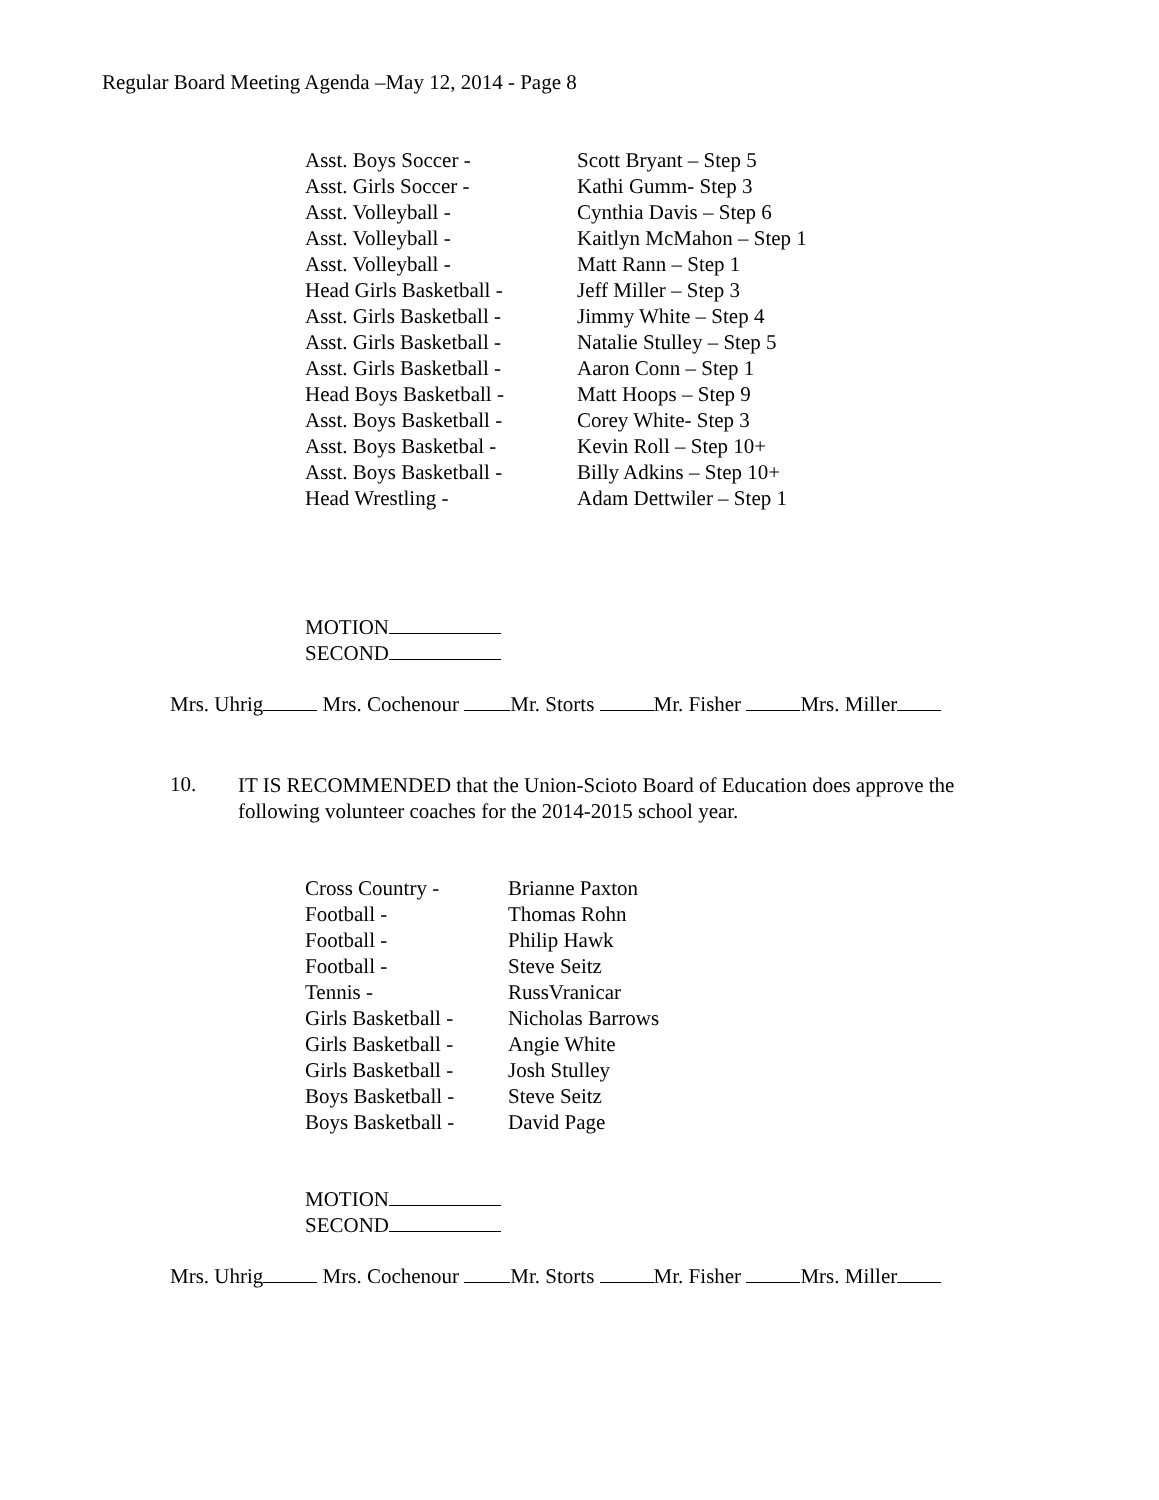Regular Board Meeting Agenda –May 12, 2014 - Page 8
| Asst. Boys Soccer - | Scott Bryant – Step 5 |
| Asst. Girls Soccer - | Kathi Gumm- Step 3 |
| Asst. Volleyball - | Cynthia Davis – Step 6 |
| Asst. Volleyball - | Kaitlyn McMahon – Step 1 |
| Asst. Volleyball - | Matt Rann – Step 1 |
| Head Girls Basketball - | Jeff Miller – Step 3 |
| Asst. Girls Basketball - | Jimmy White – Step 4 |
| Asst. Girls Basketball - | Natalie Stulley – Step 5 |
| Asst. Girls Basketball - | Aaron Conn – Step 1 |
| Head Boys Basketball - | Matt Hoops – Step 9 |
| Asst. Boys Basketball - | Corey White- Step 3 |
| Asst. Boys Basketbal - | Kevin Roll – Step 10+ |
| Asst. Boys Basketball - | Billy Adkins – Step 10+ |
| Head Wrestling - | Adam Dettwiler – Step 1 |
MOTION
SECOND
Mrs. Uhrig Mrs. Cochenour Mr. Storts Mr. Fisher Mrs. Miller
| 10. | IT IS RECOMMENDED that the Union-Scioto Board of Education does approve the following volunteer coaches for the 2014-2015 school year. |
| Cross Country - | Brianne Paxton |
| Football - | Thomas Rohn |
| Football - | Philip Hawk |
| Football - | Steve Seitz |
| Tennis - | RussVranicar |
| Girls Basketball - | Nicholas Barrows |
| Girls Basketball - | Angie White |
| Girls Basketball - | Josh Stulley |
| Boys Basketball - | Steve Seitz |
| Boys Basketball - | David Page |
MOTION
SECOND
Mrs. Uhrig Mrs. Cochenour Mr. Storts Mr. Fisher Mrs. Miller